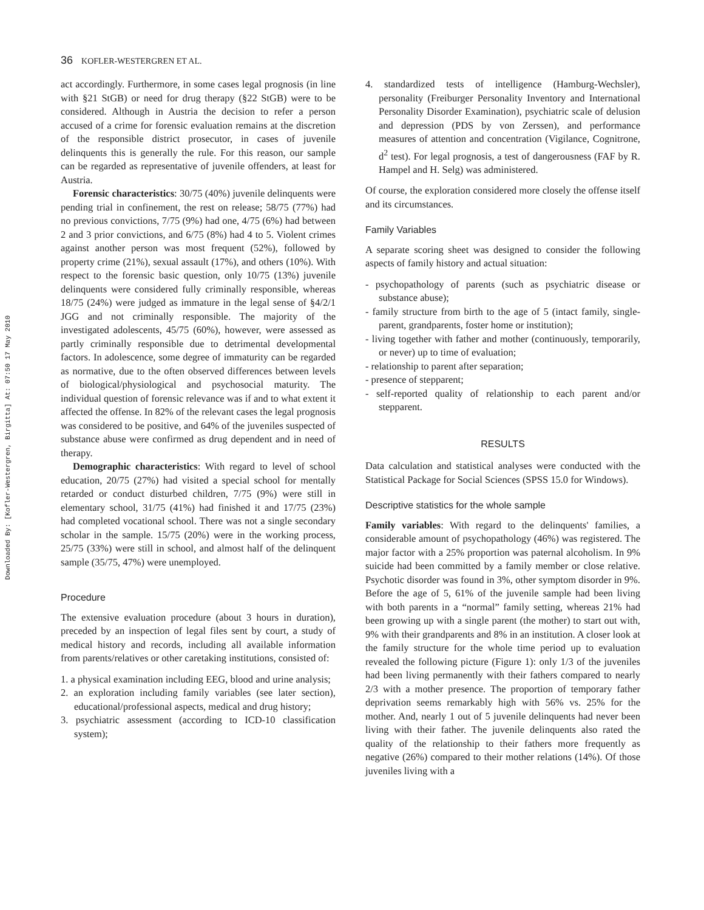Downloaded By: [Kofler-Westergren, Birgitta] At: 07:50 17 May 2010
36 KOFLER-WESTERGREN ET AL.
act accordingly. Furthermore, in some cases legal prognosis (in line with §21 StGB) or need for drug therapy (§22 StGB) were to be considered. Although in Austria the decision to refer a person accused of a crime for forensic evaluation remains at the discretion of the responsible district prosecutor, in cases of juvenile delinquents this is generally the rule. For this reason, our sample can be regarded as representative of juvenile offenders, at least for Austria.
Forensic characteristics: 30/75 (40%) juvenile delinquents were pending trial in confinement, the rest on release; 58/75 (77%) had no previous convictions, 7/75 (9%) had one, 4/75 (6%) had between 2 and 3 prior convictions, and 6/75 (8%) had 4 to 5. Violent crimes against another person was most frequent (52%), followed by property crime (21%), sexual assault (17%), and others (10%). With respect to the forensic basic question, only 10/75 (13%) juvenile delinquents were considered fully criminally responsible, whereas 18/75 (24%) were judged as immature in the legal sense of §4/2/1 JGG and not criminally responsible. The majority of the investigated adolescents, 45/75 (60%), however, were assessed as partly criminally responsible due to detrimental developmental factors. In adolescence, some degree of immaturity can be regarded as normative, due to the often observed differences between levels of biological/physiological and psychosocial maturity. The individual question of forensic relevance was if and to what extent it affected the offense. In 82% of the relevant cases the legal prognosis was considered to be positive, and 64% of the juveniles suspected of substance abuse were confirmed as drug dependent and in need of therapy.
Demographic characteristics: With regard to level of school education, 20/75 (27%) had visited a special school for mentally retarded or conduct disturbed children, 7/75 (9%) were still in elementary school, 31/75 (41%) had finished it and 17/75 (23%) had completed vocational school. There was not a single secondary scholar in the sample. 15/75 (20%) were in the working process, 25/75 (33%) were still in school, and almost half of the delinquent sample (35/75, 47%) were unemployed.
Procedure
The extensive evaluation procedure (about 3 hours in duration), preceded by an inspection of legal files sent by court, a study of medical history and records, including all available information from parents/relatives or other caretaking institutions, consisted of:
1. a physical examination including EEG, blood and urine analysis;
2. an exploration including family variables (see later section), educational/professional aspects, medical and drug history;
3. psychiatric assessment (according to ICD-10 classification system);
4. standardized tests of intelligence (Hamburg-Wechsler), personality (Freiburger Personality Inventory and International Personality Disorder Examination), psychiatric scale of delusion and depression (PDS by von Zerssen), and performance measures of attention and concentration (Vigilance, Cognitrone, d<sup>2</sup> test). For legal prognosis, a test of dangerousness (FAF by R. Hampel and H. Selg) was administered.
Of course, the exploration considered more closely the offense itself and its circumstances.
Family Variables
A separate scoring sheet was designed to consider the following aspects of family history and actual situation:
- psychopathology of parents (such as psychiatric disease or substance abuse);
- family structure from birth to the age of 5 (intact family, single-parent, grandparents, foster home or institution);
- living together with father and mother (continuously, temporarily, or never) up to time of evaluation;
- relationship to parent after separation;
- presence of stepparent;
- self-reported quality of relationship to each parent and/or stepparent.
RESULTS
Data calculation and statistical analyses were conducted with the Statistical Package for Social Sciences (SPSS 15.0 for Windows).
Descriptive statistics for the whole sample
Family variables: With regard to the delinquents' families, a considerable amount of psychopathology (46%) was registered. The major factor with a 25% proportion was paternal alcoholism. In 9% suicide had been committed by a family member or close relative. Psychotic disorder was found in 3%, other symptom disorder in 9%. Before the age of 5, 61% of the juvenile sample had been living with both parents in a “normal” family setting, whereas 21% had been growing up with a single parent (the mother) to start out with, 9% with their grandparents and 8% in an institution. A closer look at the family structure for the whole time period up to evaluation revealed the following picture (Figure 1): only 1/3 of the juveniles had been living permanently with their fathers compared to nearly 2/3 with a mother presence. The proportion of temporary father deprivation seems remarkably high with 56% vs. 25% for the mother. And, nearly 1 out of 5 juvenile delinquents had never been living with their father. The juvenile delinquents also rated the quality of the relationship to their fathers more frequently as negative (26%) compared to their mother relations (14%). Of those juveniles living with a